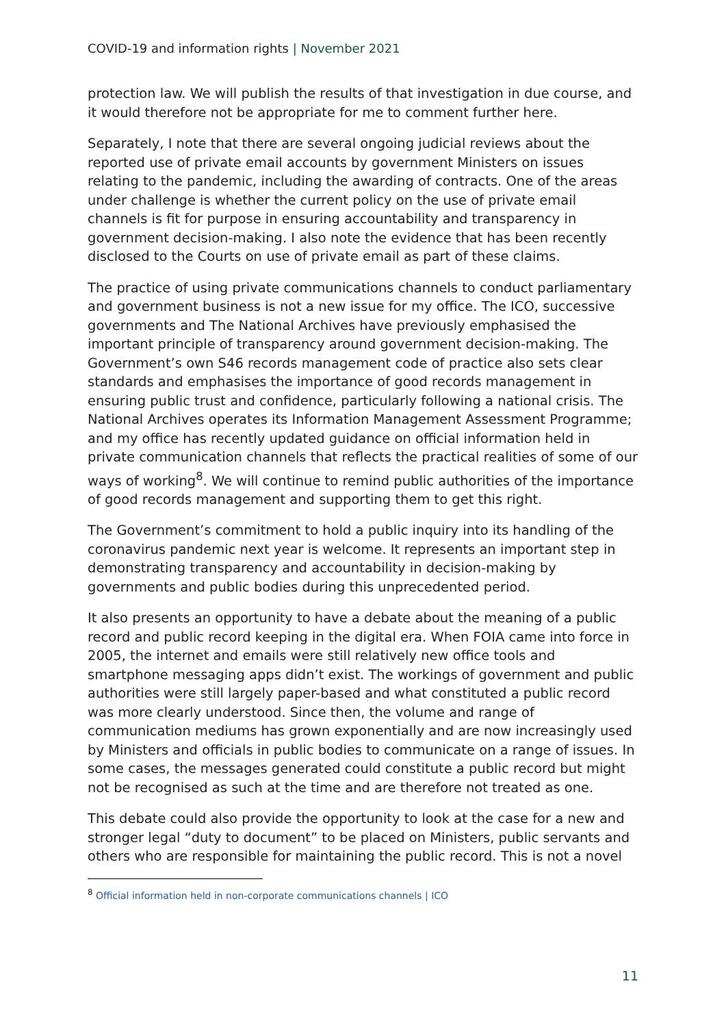COVID-19 and information rights | November 2021
protection law. We will publish the results of that investigation in due course, and it would therefore not be appropriate for me to comment further here.
Separately, I note that there are several ongoing judicial reviews about the reported use of private email accounts by government Ministers on issues relating to the pandemic, including the awarding of contracts. One of the areas under challenge is whether the current policy on the use of private email channels is fit for purpose in ensuring accountability and transparency in government decision-making. I also note the evidence that has been recently disclosed to the Courts on use of private email as part of these claims.
The practice of using private communications channels to conduct parliamentary and government business is not a new issue for my office. The ICO, successive governments and The National Archives have previously emphasised the important principle of transparency around government decision-making. The Government’s own S46 records management code of practice also sets clear standards and emphasises the importance of good records management in ensuring public trust and confidence, particularly following a national crisis. The National Archives operates its Information Management Assessment Programme; and my office has recently updated guidance on official information held in private communication channels that reflects the practical realities of some of our ways of working<sup>8</sup>. We will continue to remind public authorities of the importance of good records management and supporting them to get this right.
The Government’s commitment to hold a public inquiry into its handling of the coronavirus pandemic next year is welcome. It represents an important step in demonstrating transparency and accountability in decision-making by governments and public bodies during this unprecedented period.
It also presents an opportunity to have a debate about the meaning of a public record and public record keeping in the digital era. When FOIA came into force in 2005, the internet and emails were still relatively new office tools and smartphone messaging apps didn’t exist. The workings of government and public authorities were still largely paper-based and what constituted a public record was more clearly understood. Since then, the volume and range of communication mediums has grown exponentially and are now increasingly used by Ministers and officials in public bodies to communicate on a range of issues. In some cases, the messages generated could constitute a public record but might not be recognised as such at the time and are therefore not treated as one.
This debate could also provide the opportunity to look at the case for a new and stronger legal “duty to document” to be placed on Ministers, public servants and others who are responsible for maintaining the public record. This is not a novel
<sup>8</sup> Official information held in non-corporate communications channels | ICO
11